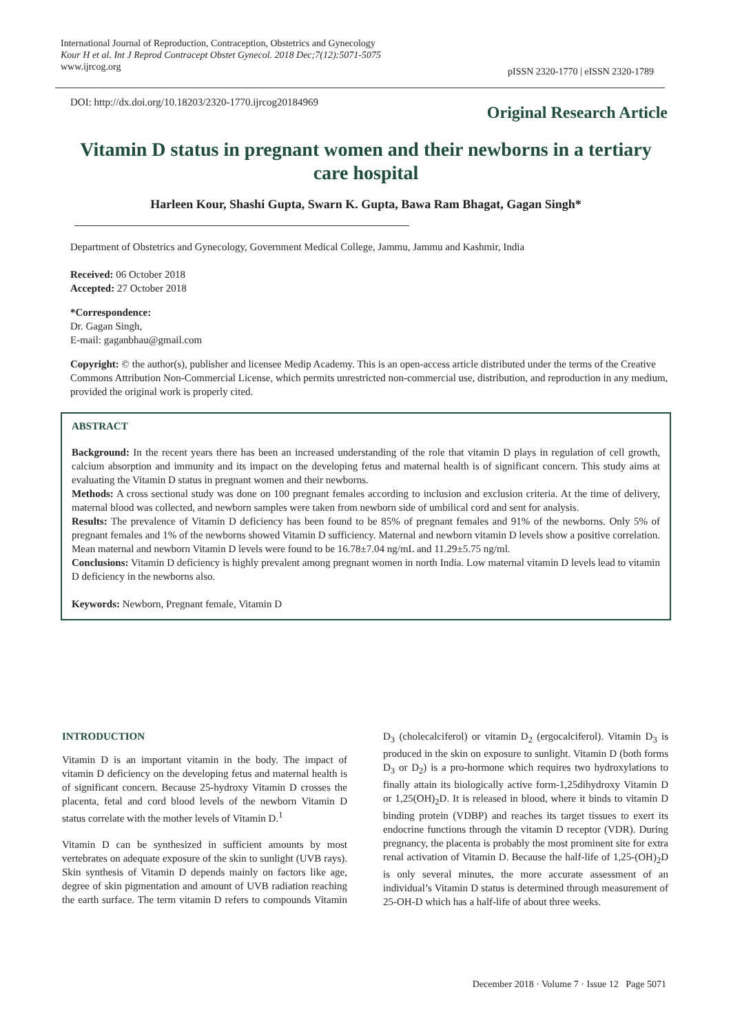International Journal of Reproduction, Contraception, Obstetrics and Gynecology
Kour H et al. Int J Reprod Contracept Obstet Gynecol. 2018 Dec;7(12):5071-5075
www.ijrcog.org
pISSN 2320-1770 | eISSN 2320-1789
DOI: http://dx.doi.org/10.18203/2320-1770.ijrcog20184969
Original Research Article
Vitamin D status in pregnant women and their newborns in a tertiary care hospital
Harleen Kour, Shashi Gupta, Swarn K. Gupta, Bawa Ram Bhagat, Gagan Singh*
Department of Obstetrics and Gynecology, Government Medical College, Jammu, Jammu and Kashmir, India
Received: 06 October 2018
Accepted: 27 October 2018
*Correspondence:
Dr. Gagan Singh,
E-mail: gaganbhau@gmail.com
Copyright: © the author(s), publisher and licensee Medip Academy. This is an open-access article distributed under the terms of the Creative Commons Attribution Non-Commercial License, which permits unrestricted non-commercial use, distribution, and reproduction in any medium, provided the original work is properly cited.
ABSTRACT
Background: In the recent years there has been an increased understanding of the role that vitamin D plays in regulation of cell growth, calcium absorption and immunity and its impact on the developing fetus and maternal health is of significant concern. This study aims at evaluating the Vitamin D status in pregnant women and their newborns.
Methods: A cross sectional study was done on 100 pregnant females according to inclusion and exclusion criteria. At the time of delivery, maternal blood was collected, and newborn samples were taken from newborn side of umbilical cord and sent for analysis.
Results: The prevalence of Vitamin D deficiency has been found to be 85% of pregnant females and 91% of the newborns. Only 5% of pregnant females and 1% of the newborns showed Vitamin D sufficiency. Maternal and newborn vitamin D levels show a positive correlation. Mean maternal and newborn Vitamin D levels were found to be 16.78±7.04 ng/mL and 11.29±5.75 ng/ml.
Conclusions: Vitamin D deficiency is highly prevalent among pregnant women in north India. Low maternal vitamin D levels lead to vitamin D deficiency in the newborns also.
Keywords: Newborn, Pregnant female, Vitamin D
INTRODUCTION
Vitamin D is an important vitamin in the body. The impact of vitamin D deficiency on the developing fetus and maternal health is of significant concern. Because 25-hydroxy Vitamin D crosses the placenta, fetal and cord blood levels of the newborn Vitamin D status correlate with the mother levels of Vitamin D.<sup>1</sup>
Vitamin D can be synthesized in sufficient amounts by most vertebrates on adequate exposure of the skin to sunlight (UVB rays). Skin synthesis of Vitamin D depends mainly on factors like age, degree of skin pigmentation and amount of UVB radiation reaching the earth surface. The term vitamin D refers to compounds Vitamin D<sub>3</sub> (cholecalciferol) or vitamin D<sub>2</sub> (ergocalciferol). Vitamin D<sub>3</sub> is produced in the skin on exposure to sunlight. Vitamin D (both forms D<sub>3</sub> or D<sub>2</sub>) is a pro-hormone which requires two hydroxylations to finally attain its biologically active form-1,25dihydroxy Vitamin D or 1,25(OH)<sub>2</sub>D. It is released in blood, where it binds to vitamin D binding protein (VDBP) and reaches its target tissues to exert its endocrine functions through the vitamin D receptor (VDR). During pregnancy, the placenta is probably the most prominent site for extra renal activation of Vitamin D. Because the half-life of 1,25-(OH)<sub>2</sub>D is only several minutes, the more accurate assessment of an individual’s Vitamin D status is determined through measurement of 25-OH-D which has a half-life of about three weeks.
December 2018 · Volume 7 · Issue 12 Page 5071